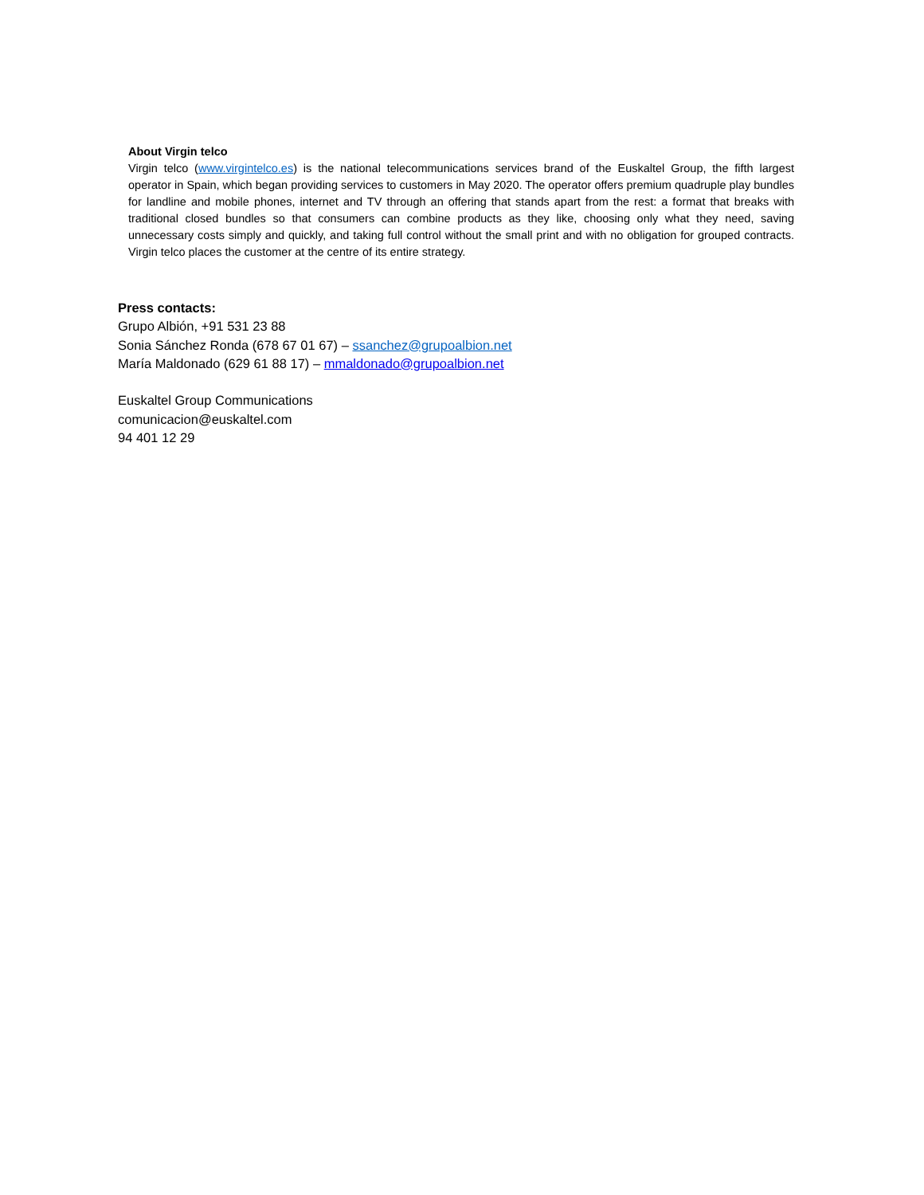About Virgin telco
Virgin telco (www.virgintelco.es) is the national telecommunications services brand of the Euskaltel Group, the fifth largest operator in Spain, which began providing services to customers in May 2020. The operator offers premium quadruple play bundles for landline and mobile phones, internet and TV through an offering that stands apart from the rest: a format that breaks with traditional closed bundles so that consumers can combine products as they like, choosing only what they need, saving unnecessary costs simply and quickly, and taking full control without the small print and with no obligation for grouped contracts. Virgin telco places the customer at the centre of its entire strategy.
Press contacts:
Grupo Albión, +91 531 23 88
Sonia Sánchez Ronda (678 67 01 67) – ssanchez@grupoalbion.net
María Maldonado (629 61 88 17) – mmaldonado@grupoalbion.net
Euskaltel Group Communications
comunicacion@euskaltel.com
94 401 12 29